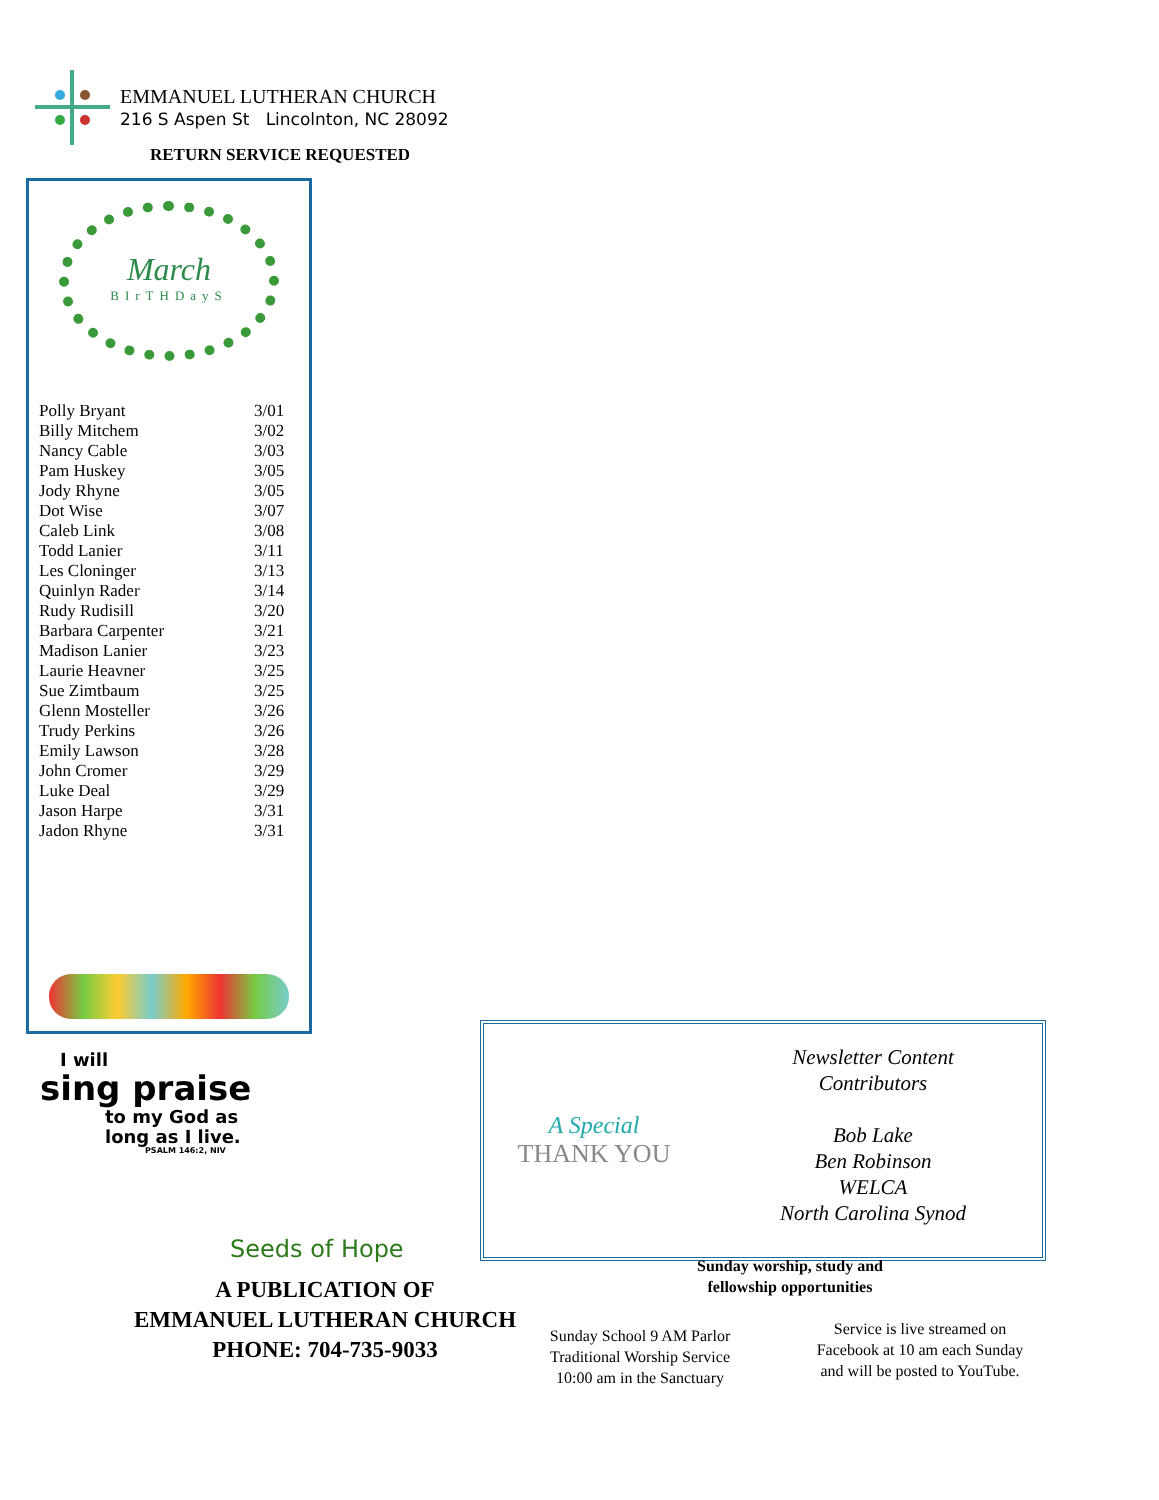EMMANUEL LUTHERAN CHURCH
216 S Aspen St Lincolnton, NC 28092
RETURN SERVICE REQUESTED
March
BIrTHDayS
| Polly Bryant | 3/01 |
| Billy Mitchem | 3/02 |
| Nancy Cable | 3/03 |
| Pam Huskey | 3/05 |
| Jody Rhyne | 3/05 |
| Dot Wise | 3/07 |
| Caleb Link | 3/08 |
| Todd Lanier | 3/11 |
| Les Cloninger | 3/13 |
| Quinlyn Rader | 3/14 |
| Rudy Rudisill | 3/20 |
| Barbara Carpenter | 3/21 |
| Madison Lanier | 3/23 |
| Laurie Heavner | 3/25 |
| Sue Zimtbaum | 3/25 |
| Glenn Mosteller | 3/26 |
| Trudy Perkins | 3/26 |
| Emily Lawson | 3/28 |
| John Cromer | 3/29 |
| Luke Deal | 3/29 |
| Jason Harpe | 3/31 |
| Jadon Rhyne | 3/31 |
I will
sing praise
to my God as
long as I live.
PSALM 146:2, NIV
Seeds of Hope
A PUBLICATION OF
EMMANUEL LUTHERAN CHURCH
PHONE: 704-735-9033
A Special
THANK YOU
Newsletter Content
Contributors
Bob Lake
Ben Robinson
WELCA
North Carolina Synod
Sunday worship, study and
fellowship opportunities
Sunday School 9 AM Parlor
Traditional Worship Service
10:00 am in the Sanctuary
Service is live streamed on
Facebook at 10 am each Sunday
and will be posted to YouTube.